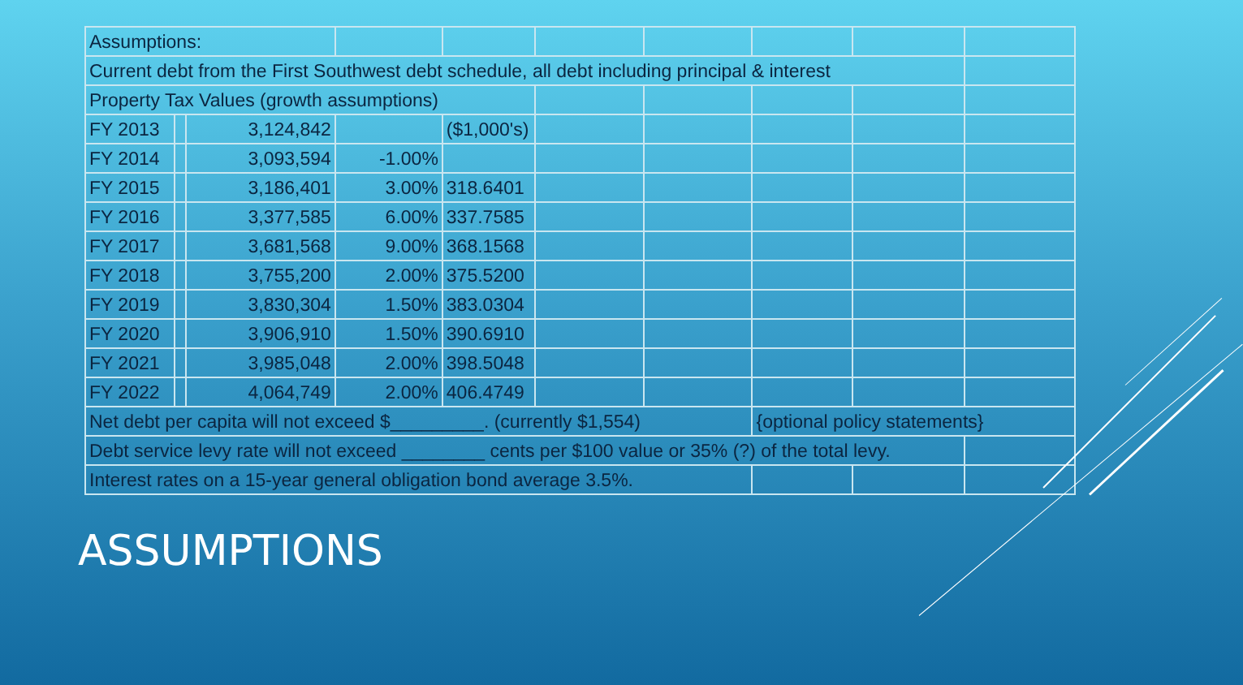| Assumptions: | | | | | | | | | |
| Current debt from the First Southwest debt schedule, all debt including principal & interest | | | | | | | | | |
| Property Tax Values (growth assumptions) | | | | | | | | | |
| FY 2013 | | 3,124,842 | | ($1,000's) | | | | | |
| FY 2014 | | 3,093,594 | -1.00% | | | | | | |
| FY 2015 | | 3,186,401 | 3.00% | 318.6401 | | | | | |
| FY 2016 | | 3,377,585 | 6.00% | 337.7585 | | | | | |
| FY 2017 | | 3,681,568 | 9.00% | 368.1568 | | | | | |
| FY 2018 | | 3,755,200 | 2.00% | 375.5200 | | | | | |
| FY 2019 | | 3,830,304 | 1.50% | 383.0304 | | | | | |
| FY 2020 | | 3,906,910 | 1.50% | 390.6910 | | | | | |
| FY 2021 | | 3,985,048 | 2.00% | 398.5048 | | | | | |
| FY 2022 | | 4,064,749 | 2.00% | 406.4749 | | | | | |
| Net debt per capita will not exceed $_________. (currently $1,554) | | | | | | | {optional policy statements} | | |
| Debt service levy rate will not exceed ________ cents per $100 value or 35% (?) of the total levy. | | | | | | | | | |
| Interest rates on a 15-year general obligation bond average 3.5%. | | | | | | | | | |
ASSUMPTIONS